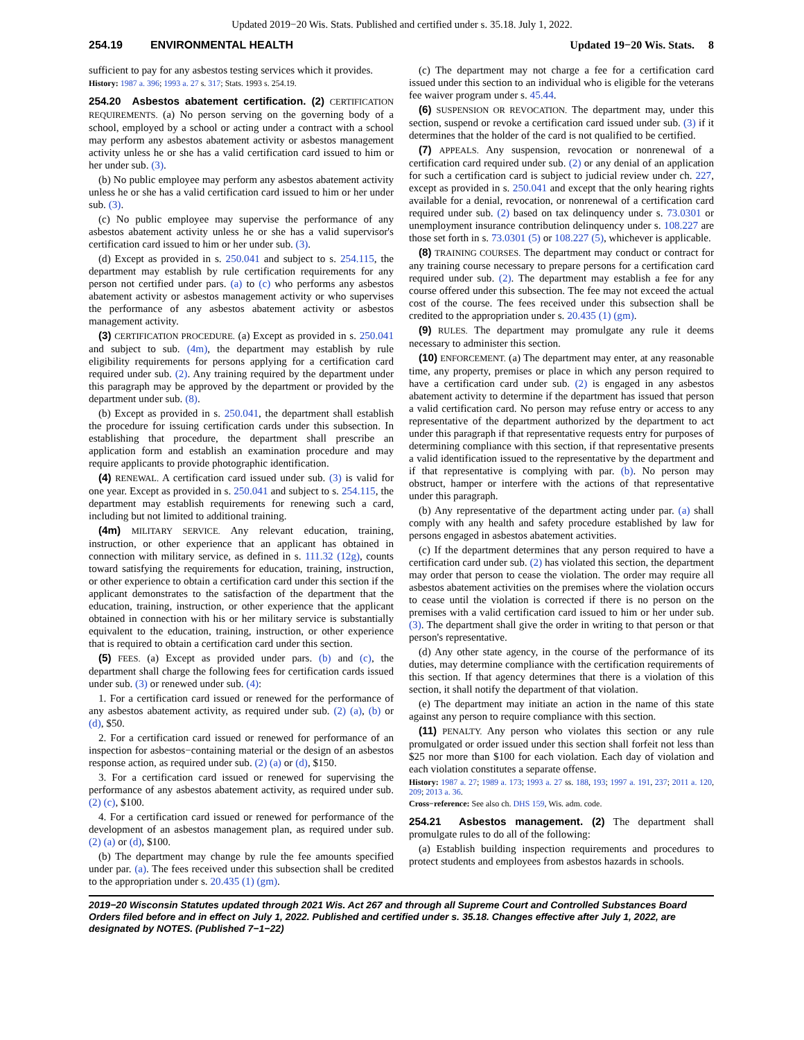Updated 2019−20 Wis. Stats. Published and certified under s. 35.18. July 1, 2022.
254.19 ENVIRONMENTAL HEALTH Updated 19−20 Wis. Stats. 8
sufficient to pay for any asbestos testing services which it provides.
History: 1987 a. 396; 1993 a. 27 s. 317; Stats. 1993 s. 254.19.
254.20 Asbestos abatement certification. (2) CERTIFICATION REQUIREMENTS. (a) No person serving on the governing body of a school, employed by a school or acting under a contract with a school may perform any asbestos abatement activity or asbestos management activity unless he or she has a valid certification card issued to him or her under sub. (3).
(b) No public employee may perform any asbestos abatement activity unless he or she has a valid certification card issued to him or her under sub. (3).
(c) No public employee may supervise the performance of any asbestos abatement activity unless he or she has a valid supervisor's certification card issued to him or her under sub. (3).
(d) Except as provided in s. 250.041 and subject to s. 254.115, the department may establish by rule certification requirements for any person not certified under pars. (a) to (c) who performs any asbestos abatement activity or asbestos management activity or who supervises the performance of any asbestos abatement activity or asbestos management activity.
(3) CERTIFICATION PROCEDURE. (a) Except as provided in s. 250.041 and subject to sub. (4m), the department may establish by rule eligibility requirements for persons applying for a certification card required under sub. (2). Any training required by the department under this paragraph may be approved by the department or provided by the department under sub. (8).
(b) Except as provided in s. 250.041, the department shall establish the procedure for issuing certification cards under this subsection. In establishing that procedure, the department shall prescribe an application form and establish an examination procedure and may require applicants to provide photographic identification.
(4) RENEWAL. A certification card issued under sub. (3) is valid for one year. Except as provided in s. 250.041 and subject to s. 254.115, the department may establish requirements for renewing such a card, including but not limited to additional training.
(4m) MILITARY SERVICE. Any relevant education, training, instruction, or other experience that an applicant has obtained in connection with military service, as defined in s. 111.32 (12g), counts toward satisfying the requirements for education, training, instruction, or other experience to obtain a certification card under this section if the applicant demonstrates to the satisfaction of the department that the education, training, instruction, or other experience that the applicant obtained in connection with his or her military service is substantially equivalent to the education, training, instruction, or other experience that is required to obtain a certification card under this section.
(5) FEES. (a) Except as provided under pars. (b) and (c), the department shall charge the following fees for certification cards issued under sub. (3) or renewed under sub. (4):
1. For a certification card issued or renewed for the performance of any asbestos abatement activity, as required under sub. (2) (a), (b) or (d), $50.
2. For a certification card issued or renewed for performance of an inspection for asbestos−containing material or the design of an asbestos response action, as required under sub. (2) (a) or (d), $150.
3. For a certification card issued or renewed for supervising the performance of any asbestos abatement activity, as required under sub. (2) (c), $100.
4. For a certification card issued or renewed for performance of the development of an asbestos management plan, as required under sub. (2) (a) or (d), $100.
(b) The department may change by rule the fee amounts specified under par. (a). The fees received under this subsection shall be credited to the appropriation under s. 20.435 (1) (gm).
(c) The department may not charge a fee for a certification card issued under this section to an individual who is eligible for the veterans fee waiver program under s. 45.44.
(6) SUSPENSION OR REVOCATION. The department may, under this section, suspend or revoke a certification card issued under sub. (3) if it determines that the holder of the card is not qualified to be certified.
(7) APPEALS. Any suspension, revocation or nonrenewal of a certification card required under sub. (2) or any denial of an application for such a certification card is subject to judicial review under ch. 227, except as provided in s. 250.041 and except that the only hearing rights available for a denial, revocation, or nonrenewal of a certification card required under sub. (2) based on tax delinquency under s. 73.0301 or unemployment insurance contribution delinquency under s. 108.227 are those set forth in s. 73.0301 (5) or 108.227 (5), whichever is applicable.
(8) TRAINING COURSES. The department may conduct or contract for any training course necessary to prepare persons for a certification card required under sub. (2). The department may establish a fee for any course offered under this subsection. The fee may not exceed the actual cost of the course. The fees received under this subsection shall be credited to the appropriation under s. 20.435 (1) (gm).
(9) RULES. The department may promulgate any rule it deems necessary to administer this section.
(10) ENFORCEMENT. (a) The department may enter, at any reasonable time, any property, premises or place in which any person required to have a certification card under sub. (2) is engaged in any asbestos abatement activity to determine if the department has issued that person a valid certification card. No person may refuse entry or access to any representative of the department authorized by the department to act under this paragraph if that representative requests entry for purposes of determining compliance with this section, if that representative presents a valid identification issued to the representative by the department and if that representative is complying with par. (b). No person may obstruct, hamper or interfere with the actions of that representative under this paragraph.
(b) Any representative of the department acting under par. (a) shall comply with any health and safety procedure established by law for persons engaged in asbestos abatement activities.
(c) If the department determines that any person required to have a certification card under sub. (2) has violated this section, the department may order that person to cease the violation. The order may require all asbestos abatement activities on the premises where the violation occurs to cease until the violation is corrected if there is no person on the premises with a valid certification card issued to him or her under sub. (3). The department shall give the order in writing to that person or that person's representative.
(d) Any other state agency, in the course of the performance of its duties, may determine compliance with the certification requirements of this section. If that agency determines that there is a violation of this section, it shall notify the department of that violation.
(e) The department may initiate an action in the name of this state against any person to require compliance with this section.
(11) PENALTY. Any person who violates this section or any rule promulgated or order issued under this section shall forfeit not less than $25 nor more than $100 for each violation. Each day of violation and each violation constitutes a separate offense.
History: 1987 a. 27; 1989 a. 173; 1993 a. 27 ss. 188, 193; 1997 a. 191, 237; 2011 a. 120, 209; 2013 a. 36.
Cross−reference: See also ch. DHS 159, Wis. adm. code.
254.21 Asbestos management. (2) The department shall promulgate rules to do all of the following:
(a) Establish building inspection requirements and procedures to protect students and employees from asbestos hazards in schools.
2019−20 Wisconsin Statutes updated through 2021 Wis. Act 267 and through all Supreme Court and Controlled Substances Board Orders filed before and in effect on July 1, 2022. Published and certified under s. 35.18. Changes effective after July 1, 2022, are designated by NOTES. (Published 7−1−22)